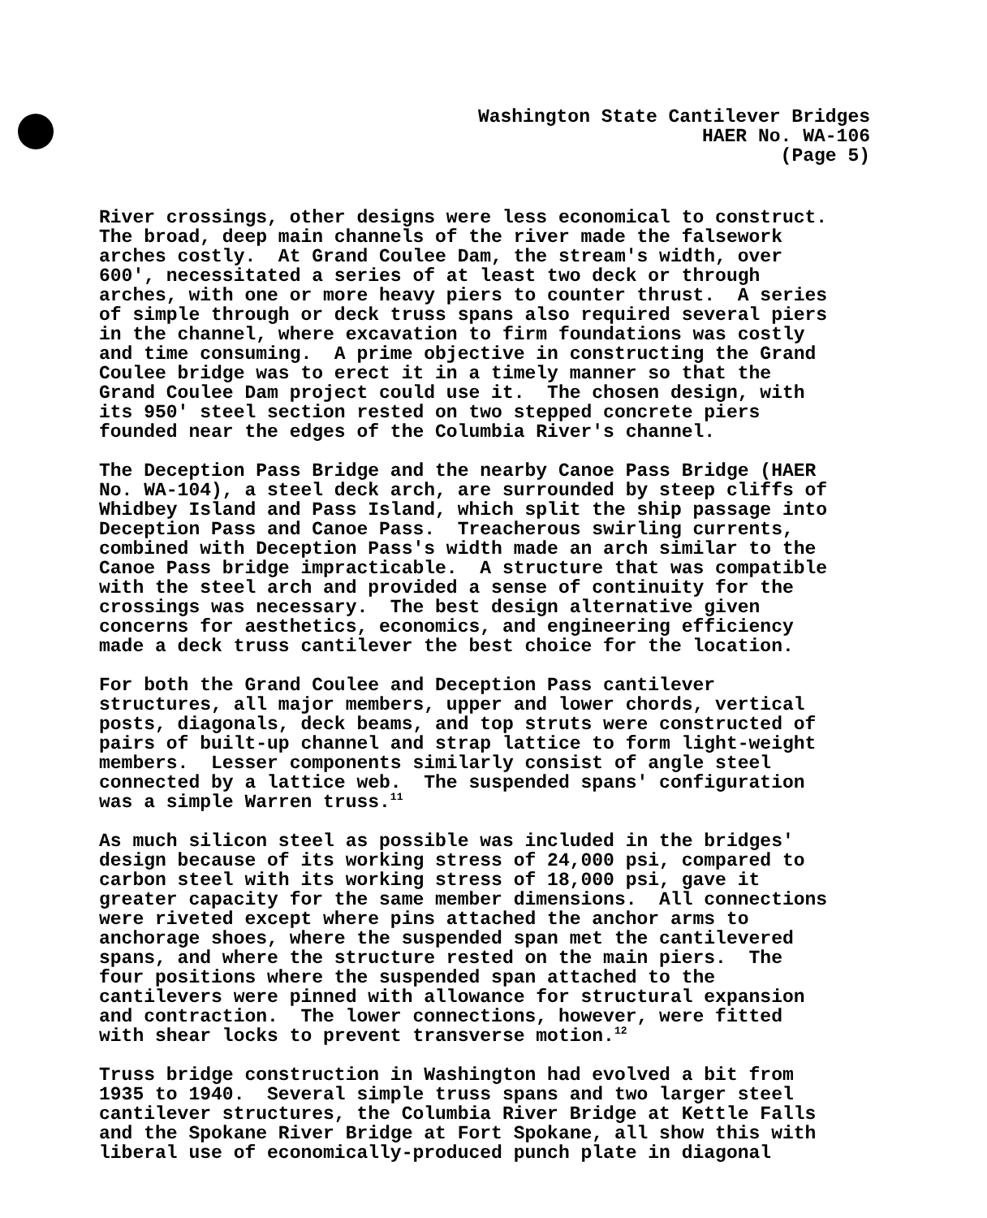Washington State Cantilever Bridges HAER No. WA-106 (Page 5)
River crossings, other designs were less economical to construct. The broad, deep main channels of the river made the falsework arches costly. At Grand Coulee Dam, the stream's width, over 600', necessitated a series of at least two deck or through arches, with one or more heavy piers to counter thrust. A series of simple through or deck truss spans also required several piers in the channel, where excavation to firm foundations was costly and time consuming. A prime objective in constructing the Grand Coulee bridge was to erect it in a timely manner so that the Grand Coulee Dam project could use it. The chosen design, with its 950' steel section rested on two stepped concrete piers founded near the edges of the Columbia River's channel.
The Deception Pass Bridge and the nearby Canoe Pass Bridge (HAER No. WA-104), a steel deck arch, are surrounded by steep cliffs of Whidbey Island and Pass Island, which split the ship passage into Deception Pass and Canoe Pass. Treacherous swirling currents, combined with Deception Pass's width made an arch similar to the Canoe Pass bridge impracticable. A structure that was compatible with the steel arch and provided a sense of continuity for the crossings was necessary. The best design alternative given concerns for aesthetics, economics, and engineering efficiency made a deck truss cantilever the best choice for the location.
For both the Grand Coulee and Deception Pass cantilever structures, all major members, upper and lower chords, vertical posts, diagonals, deck beams, and top struts were constructed of pairs of built-up channel and strap lattice to form light-weight members. Lesser components similarly consist of angle steel connected by a lattice web. The suspended spans' configuration was a simple Warren truss.<sup>11</sup>
As much silicon steel as possible was included in the bridges' design because of its working stress of 24,000 psi, compared to carbon steel with its working stress of 18,000 psi, gave it greater capacity for the same member dimensions. All connections were riveted except where pins attached the anchor arms to anchorage shoes, where the suspended span met the cantilevered spans, and where the structure rested on the main piers. The four positions where the suspended span attached to the cantilevers were pinned with allowance for structural expansion and contraction. The lower connections, however, were fitted with shear locks to prevent transverse motion.<sup>12</sup>
Truss bridge construction in Washington had evolved a bit from 1935 to 1940. Several simple truss spans and two larger steel cantilever structures, the Columbia River Bridge at Kettle Falls and the Spokane River Bridge at Fort Spokane, all show this with liberal use of economically-produced punch plate in diagonal